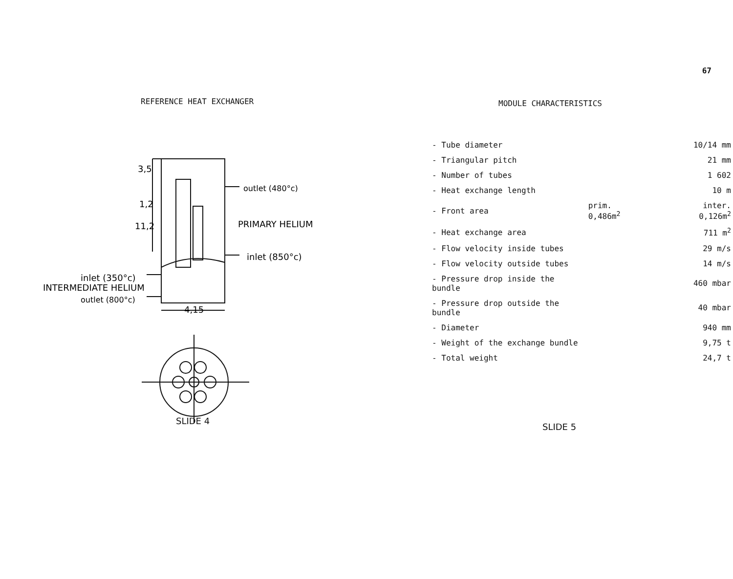67
REFERENCE HEAT EXCHANGER
3,5
1,2
11,2
outlet (480°c)
PRIMARY HELIUM
inlet (850°c)
inlet (350°c)
INTERMEDIATE HELIUM
outlet (800°c)
4,15
SLIDE 4
MODULE CHARACTERISTICS
| - Tube diameter | | 10/14 mm |
| - Triangular pitch | | 21 mm |
| - Number of tubes | | 1 602 |
| - Heat exchange length | | 10 m |
| - Front area | prim. 0,486m<sup>2</sup> | inter. 0,126m<sup>2</sup> |
| - Heat exchange area | | 711 m<sup>2</sup> |
| - Flow velocity inside tubes | | 29 m/s |
| - Flow velocity outside tubes | | 14 m/s |
| - Pressure drop inside the bundle | | 460 mbar |
| - Pressure drop outside the bundle | | 40 mbar |
| - Diameter | | 940 mm |
| - Weight of the exchange bundle | | 9,75 t |
| - Total weight | | 24,7 t |
SLIDE 5